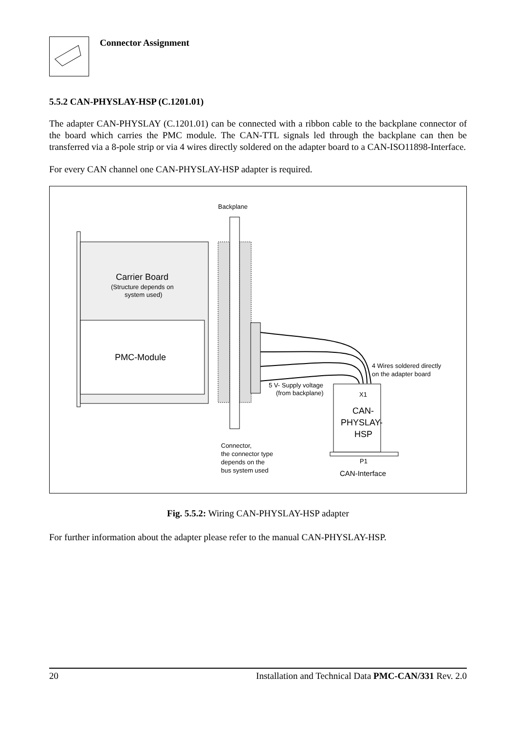Connector Assignment
5.5.2 CAN-PHYSLAY-HSP (C.1201.01)
The adapter CAN-PHYSLAY (C.1201.01) can be connected with a ribbon cable to the backplane connector of the board which carries the PMC module. The CAN-TTL signals led through the backplane can then be transferred via a 8-pole strip or via 4 wires directly soldered on the adapter board to a CAN-ISO11898-Interface.
For every CAN channel one CAN-PHYSLAY-HSP adapter is required.
Backplane
Carrier Board
(Structure depends on
system used)
PMC-Module
4 Wires soldered directly
on the adapter board
5 V- Supply voltage
(from backplane)
X1
CAN-
PHYSLAY-
HSP
Connector,
the connector type
depends on the
bus system used
P1
CAN-Interface
Fig. 5.5.2: Wiring CAN-PHYSLAY-HSP adapter
For further information about the adapter please refer to the manual CAN-PHYSLAY-HSP.
20 Installation and Technical Data PMC-CAN/331 Rev. 2.0